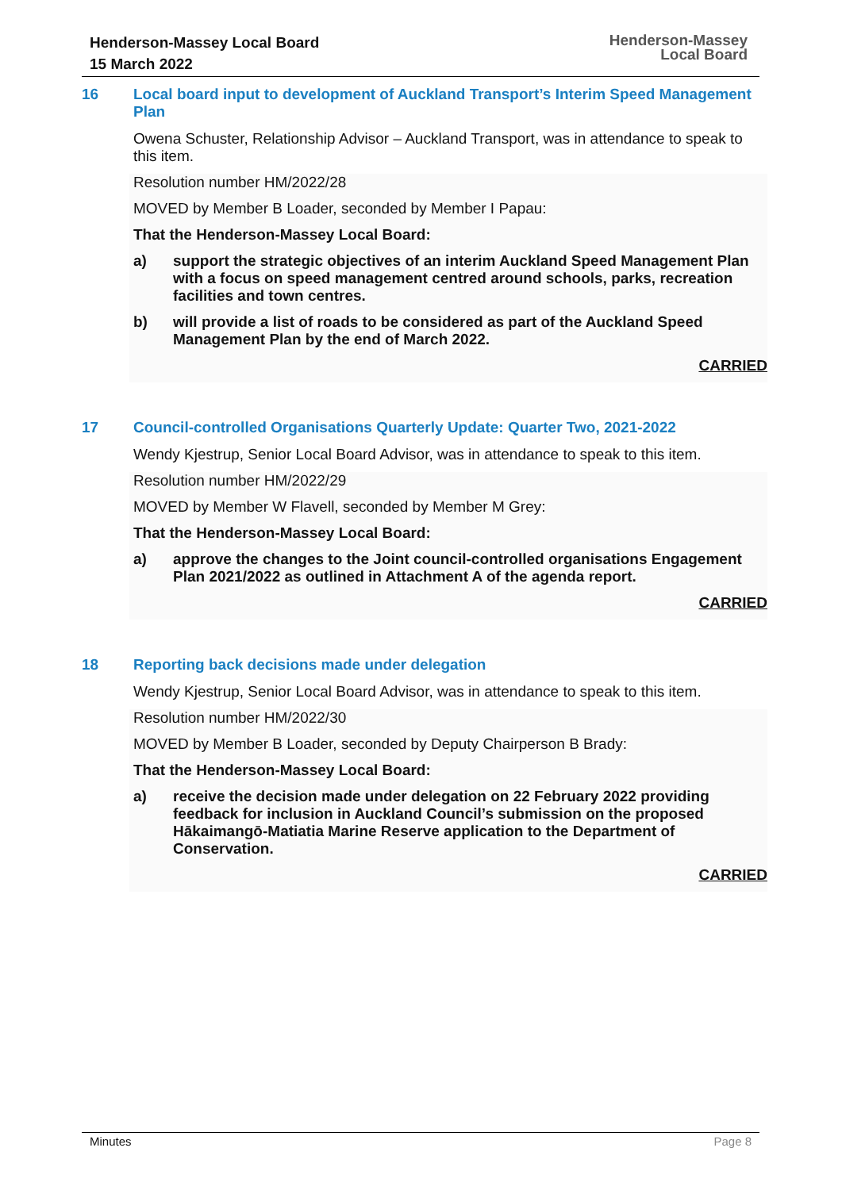Henderson-Massey Local Board
15 March 2022
Henderson-Massey
Local Board
16 Local board input to development of Auckland Transport’s Interim Speed Management Plan
Owena Schuster, Relationship Advisor – Auckland Transport, was in attendance to speak to this item.
Resolution number HM/2022/28
MOVED by Member B Loader, seconded by Member I Papau:
That the Henderson-Massey Local Board:
a) support the strategic objectives of an interim Auckland Speed Management Plan with a focus on speed management centred around schools, parks, recreation facilities and town centres.
b) will provide a list of roads to be considered as part of the Auckland Speed Management Plan by the end of March 2022.
CARRIED
17 Council-controlled Organisations Quarterly Update: Quarter Two, 2021-2022
Wendy Kjestrup, Senior Local Board Advisor, was in attendance to speak to this item.
Resolution number HM/2022/29
MOVED by Member W Flavell, seconded by Member M Grey:
That the Henderson-Massey Local Board:
a) approve the changes to the Joint council-controlled organisations Engagement Plan 2021/2022 as outlined in Attachment A of the agenda report.
CARRIED
18 Reporting back decisions made under delegation
Wendy Kjestrup, Senior Local Board Advisor, was in attendance to speak to this item.
Resolution number HM/2022/30
MOVED by Member B Loader, seconded by Deputy Chairperson B Brady:
That the Henderson-Massey Local Board:
a) receive the decision made under delegation on 22 February 2022 providing feedback for inclusion in Auckland Council’s submission on the proposed Hākaimangō-Matiatia Marine Reserve application to the Department of Conservation.
CARRIED
Minutes Page 8